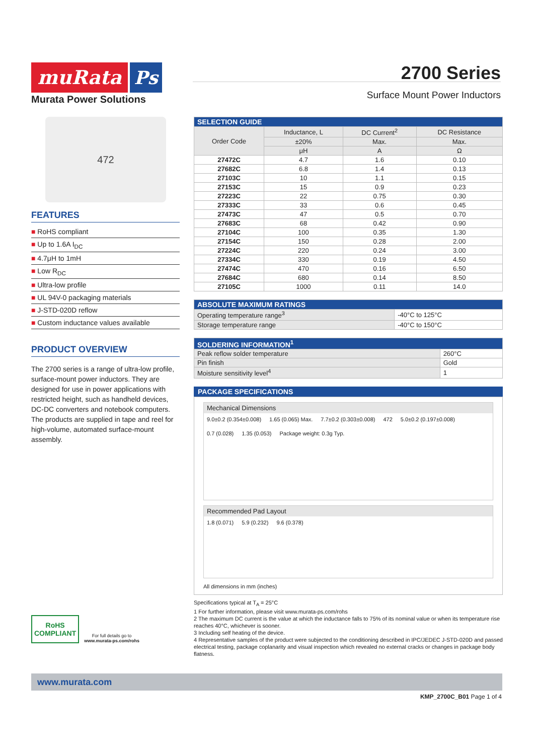muRata Ps
Murata Power Solutions
2700 Series
Surface Mount Power Inductors
472
FEATURES
■ RoHS compliant
■ Up to 1.6A I<sub>DC</sub>
■ 4.7μH to 1mH
■ Low R<sub>DC</sub>
■ Ultra-low profile
■ UL 94V-0 packaging materials
■ J-STD-020D reflow
■ Custom inductance values available
PRODUCT OVERVIEW
The 2700 series is a range of ultra-low profile, surface-mount power inductors. They are designed for use in power applications with restricted height, such as handheld devices, DC-DC converters and notebook computers. The products are supplied in tape and reel for high-volume, automated surface-mount assembly.
| SELECTION GUIDE | | | |
| --- | --- | --- | --- |
| Order Code | Inductance, L | DC Current<sup>2</sup> | DC Resistance |
| | ±20% | Max. | Max. |
| | μH | A | Ω |
| 27472C | 4.7 | 1.6 | 0.10 |
| 27682C | 6.8 | 1.4 | 0.13 |
| 27103C | 10 | 1.1 | 0.15 |
| 27153C | 15 | 0.9 | 0.23 |
| 27223C | 22 | 0.75 | 0.30 |
| 27333C | 33 | 0.6 | 0.45 |
| 27473C | 47 | 0.5 | 0.70 |
| 27683C | 68 | 0.42 | 0.90 |
| 27104C | 100 | 0.35 | 1.30 |
| 27154C | 150 | 0.28 | 2.00 |
| 27224C | 220 | 0.24 | 3.00 |
| 27334C | 330 | 0.19 | 4.50 |
| 27474C | 470 | 0.16 | 6.50 |
| 27684C | 680 | 0.14 | 8.50 |
| 27105C | 1000 | 0.11 | 14.0 |
| ABSOLUTE MAXIMUM RATINGS | |
| --- | --- |
| Operating temperature range<sup>3</sup> | -40°C to 125°C |
| Storage temperature range | -40°C to 150°C |
| SOLDERING INFORMATION<sup>1</sup> | |
| --- | --- |
| Peak reflow solder temperature | 260°C |
| Pin finish | Gold |
| Moisture sensitivity level<sup>4</sup> | 1 |
PACKAGE SPECIFICATIONS
Mechanical Dimensions
9.0±0.2 (0.354±0.008) 1.65 (0.065) Max. 7.7±0.2 (0.303±0.008) 472 5.0±0.2 (0.197±0.008) 0.7 (0.028) 1.35 (0.053) Package weight: 0.3g Typ.
Recommended Pad Layout
1.8 (0.071) 5.9 (0.232) 9.6 (0.378)
All dimensions in mm (inches)
Specifications typical at T<sub>A</sub> = 25°C
1 For further information, please visit www.murata-ps.com/rohs
2 The maximum DC current is the value at which the inductance falls to 75% of its nominal value or when its temperature rise reaches 40°C, whichever is sooner.
3 Including self heating of the device.
4 Representative samples of the product were subjected to the conditioning described in IPC/JEDEC J-STD-020D and passed electrical testing, package coplanarity and visual inspection which revealed no external cracks or changes in package body flatness.
RoHS
COMPLIANT
For full details go to
www.murata-ps.com/rohs
www.murata.com
KMP_2700C_B01 Page 1 of 4